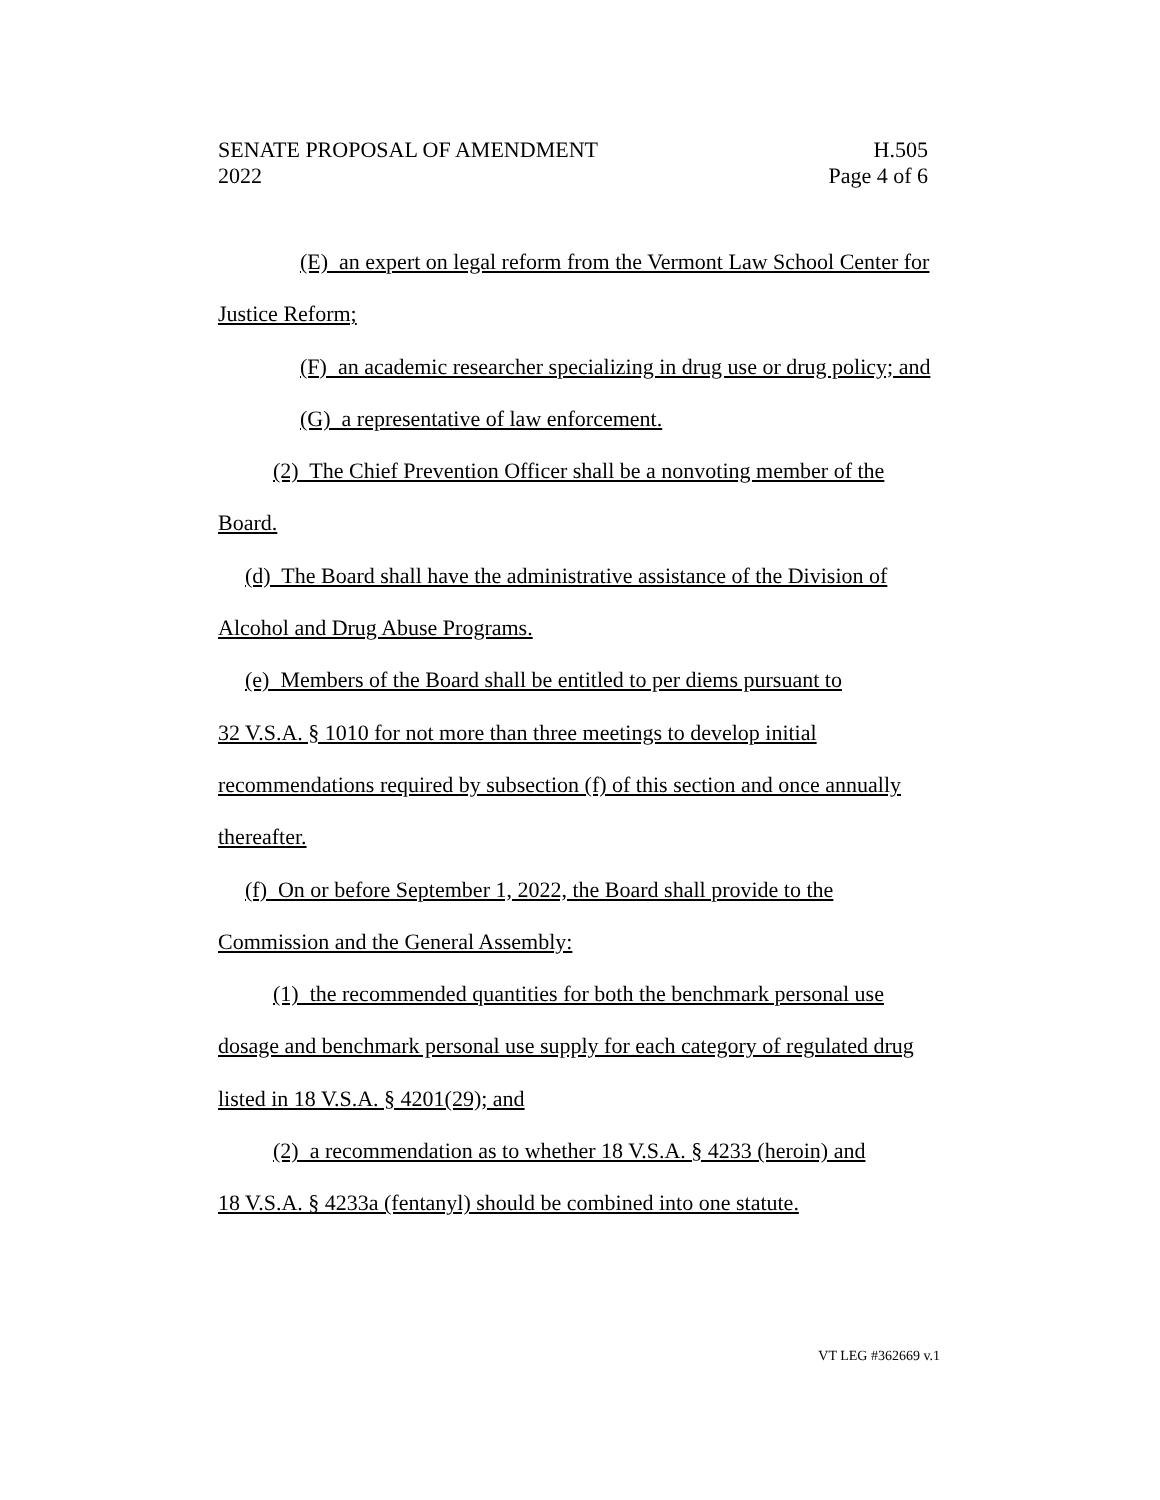SENATE PROPOSAL OF AMENDMENT H.505
2022 Page 4 of 6
(E) an expert on legal reform from the Vermont Law School Center for Justice Reform;
(F) an academic researcher specializing in drug use or drug policy; and
(G) a representative of law enforcement.
(2) The Chief Prevention Officer shall be a nonvoting member of the Board.
(d) The Board shall have the administrative assistance of the Division of Alcohol and Drug Abuse Programs.
(e) Members of the Board shall be entitled to per diems pursuant to
32 V.S.A. § 1010 for not more than three meetings to develop initial recommendations required by subsection (f) of this section and once annually thereafter.
(f) On or before September 1, 2022, the Board shall provide to the
Commission and the General Assembly:
(1) the recommended quantities for both the benchmark personal use dosage and benchmark personal use supply for each category of regulated drug listed in 18 V.S.A. § 4201(29); and
(2) a recommendation as to whether 18 V.S.A. § 4233 (heroin) and
18 V.S.A. § 4233a (fentanyl) should be combined into one statute.
VT LEG #362669 v.1